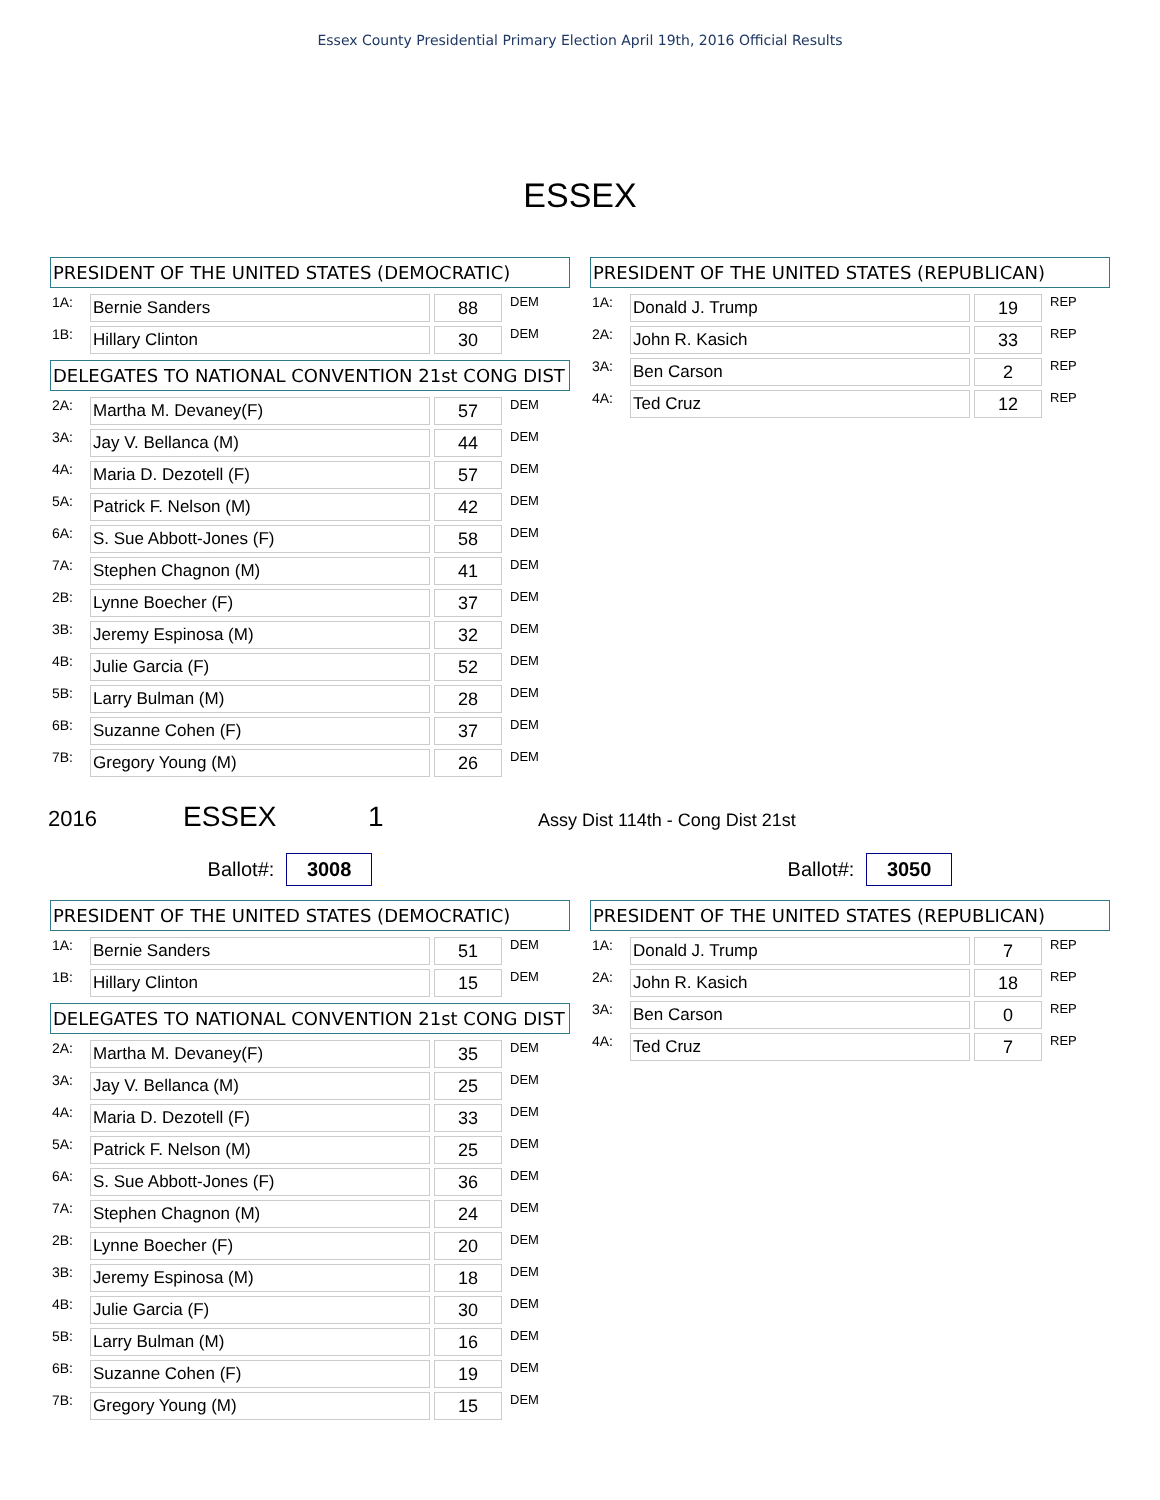Essex County Presidential Primary Election April 19th, 2016 Official Results
ESSEX
PRESIDENT OF THE UNITED STATES (DEMOCRATIC)
| 1A: | Bernie Sanders | | 88 | DEM |
| 1B: | Hillary Clinton | | 30 | DEM |
DELEGATES TO NATIONAL CONVENTION 21st CONG DIST
| 2A: | Martha M. Devaney(F) | | 57 | DEM |
| 3A: | Jay V. Bellanca (M) | | 44 | DEM |
| 4A: | Maria D. Dezotell (F) | | 57 | DEM |
| 5A: | Patrick F. Nelson (M) | | 42 | DEM |
| 6A: | S. Sue Abbott-Jones (F) | | 58 | DEM |
| 7A: | Stephen Chagnon (M) | | 41 | DEM |
| 2B: | Lynne Boecher (F) | | 37 | DEM |
| 3B: | Jeremy Espinosa (M) | | 32 | DEM |
| 4B: | Julie Garcia (F) | | 52 | DEM |
| 5B: | Larry Bulman (M) | | 28 | DEM |
| 6B: | Suzanne Cohen (F) | | 37 | DEM |
| 7B: | Gregory Young (M) | | 26 | DEM |
PRESIDENT OF THE UNITED STATES (REPUBLICAN)
| 1A: | Donald J. Trump | | 19 | REP |
| 2A: | John R. Kasich | | 33 | REP |
| 3A: | Ben Carson | | 2 | REP |
| 4A: | Ted Cruz | | 12 | REP |
2016 ESSEX 1 Assy Dist 114th - Cong Dist 21st
Ballot#: 3008 Ballot#: 3050
PRESIDENT OF THE UNITED STATES (DEMOCRATIC)
| 1A: | Bernie Sanders | | 51 | DEM |
| 1B: | Hillary Clinton | | 15 | DEM |
DELEGATES TO NATIONAL CONVENTION 21st CONG DIST
| 2A: | Martha M. Devaney(F) | | 35 | DEM |
| 3A: | Jay V. Bellanca (M) | | 25 | DEM |
| 4A: | Maria D. Dezotell (F) | | 33 | DEM |
| 5A: | Patrick F. Nelson (M) | | 25 | DEM |
| 6A: | S. Sue Abbott-Jones (F) | | 36 | DEM |
| 7A: | Stephen Chagnon (M) | | 24 | DEM |
| 2B: | Lynne Boecher (F) | | 20 | DEM |
| 3B: | Jeremy Espinosa (M) | | 18 | DEM |
| 4B: | Julie Garcia (F) | | 30 | DEM |
| 5B: | Larry Bulman (M) | | 16 | DEM |
| 6B: | Suzanne Cohen (F) | | 19 | DEM |
| 7B: | Gregory Young (M) | | 15 | DEM |
PRESIDENT OF THE UNITED STATES (REPUBLICAN)
| 1A: | Donald J. Trump | | 7 | REP |
| 2A: | John R. Kasich | | 18 | REP |
| 3A: | Ben Carson | | 0 | REP |
| 4A: | Ted Cruz | | 7 | REP |